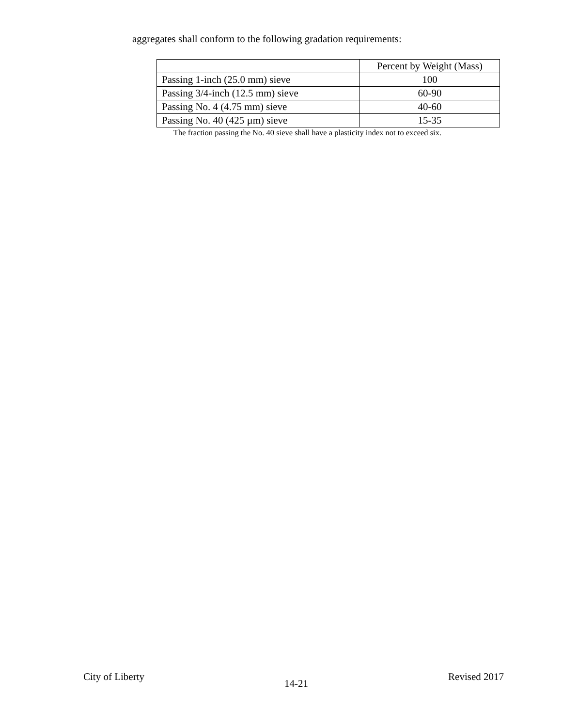aggregates shall conform to the following gradation requirements:
| | Percent by Weight (Mass) |
| --- | --- |
| Passing 1-inch (25.0 mm) sieve | 100 |
| Passing 3/4-inch (12.5 mm) sieve | 60-90 |
| Passing No. 4 (4.75 mm) sieve | 40-60 |
| Passing No. 40 (425 µm) sieve | 15-35 |
The fraction passing the No. 40 sieve shall have a plasticity index not to exceed six.
City of Liberty 14-21 Revised 2017